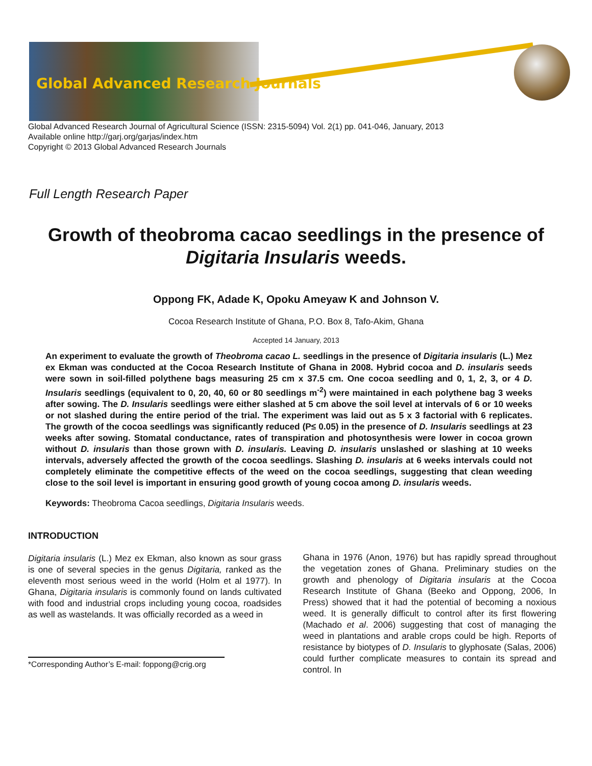Global Advanced Research Journals
Global Advanced Research Journal of Agricultural Science (ISSN: 2315-5094) Vol. 2(1) pp. 041-046, January, 2013
Available online http://garj.org/garjas/index.htm
Copyright © 2013 Global Advanced Research Journals
Full Length Research Paper
Growth of theobroma cacao seedlings in the presence of Digitaria Insularis weeds.
Oppong FK, Adade K, Opoku Ameyaw K and Johnson V.
Cocoa Research Institute of Ghana, P.O. Box 8, Tafo-Akim, Ghana
Accepted 14 January, 2013
An experiment to evaluate the growth of Theobroma cacao L. seedlings in the presence of Digitaria insularis (L.) Mez ex Ekman was conducted at the Cocoa Research Institute of Ghana in 2008. Hybrid cocoa and D. insularis seeds were sown in soil-filled polythene bags measuring 25 cm x 37.5 cm. One cocoa seedling and 0, 1, 2, 3, or 4 D. Insularis seedlings (equivalent to 0, 20, 40, 60 or 80 seedlings m<sup>-2</sup>) were maintained in each polythene bag 3 weeks after sowing. The D. Insularis seedlings were either slashed at 5 cm above the soil level at intervals of 6 or 10 weeks or not slashed during the entire period of the trial. The experiment was laid out as 5 x 3 factorial with 6 replicates. The growth of the cocoa seedlings was significantly reduced (P≤ 0.05) in the presence of D. Insularis seedlings at 23 weeks after sowing. Stomatal conductance, rates of transpiration and photosynthesis were lower in cocoa grown without D. insularis than those grown with D. insularis. Leaving D. insularis unslashed or slashing at 10 weeks intervals, adversely affected the growth of the cocoa seedlings. Slashing D. insularis at 6 weeks intervals could not completely eliminate the competitive effects of the weed on the cocoa seedlings, suggesting that clean weeding close to the soil level is important in ensuring good growth of young cocoa among D. insularis weeds.
Keywords: Theobroma Cacoa seedlings, Digitaria Insularis weeds.
INTRODUCTION
Digitaria insularis (L.) Mez ex Ekman, also known as sour grass is one of several species in the genus Digitaria, ranked as the eleventh most serious weed in the world (Holm et al 1977). In Ghana, Digitaria insularis is commonly found on lands cultivated with food and industrial crops including young cocoa, roadsides as well as wastelands. It was officially recorded as a weed in
*Corresponding Author’s E-mail: foppong@crig.org
Ghana in 1976 (Anon, 1976) but has rapidly spread throughout the vegetation zones of Ghana. Preliminary studies on the growth and phenology of Digitaria insularis at the Cocoa Research Institute of Ghana (Beeko and Oppong, 2006, In Press) showed that it had the potential of becoming a noxious weed. It is generally difficult to control after its first flowering (Machado et al. 2006) suggesting that cost of managing the weed in plantations and arable crops could be high. Reports of resistance by biotypes of D. Insularis to glyphosate (Salas, 2006) could further complicate measures to contain its spread and control. In